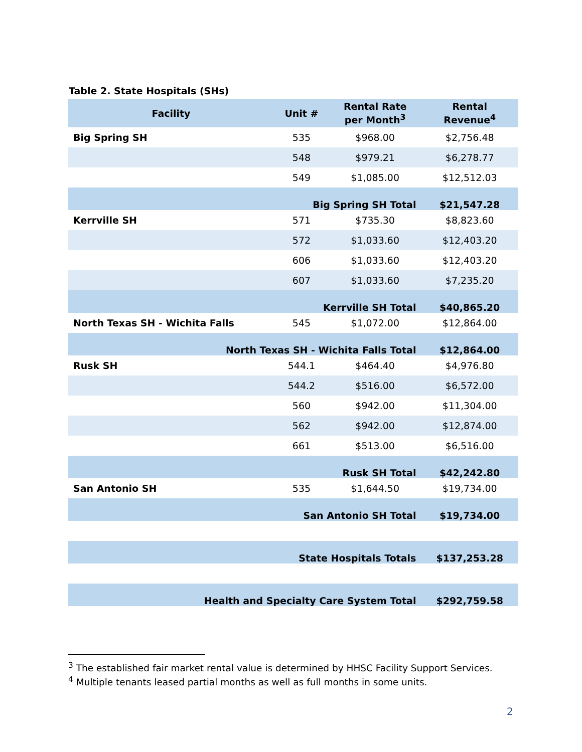Table 2. State Hospitals (SHs)
| Facility | Unit # | Rental Rate per Month<sup>3</sup> | Rental Revenue<sup>4</sup> |
| --- | --- | --- | --- |
| Big Spring SH | 535 | $968.00 | $2,756.48 |
| | 548 | $979.21 | $6,278.77 |
| | 549 | $1,085.00 | $12,512.03 |
| Big Spring SH Total | | | $21,547.28 |
| Kerrville SH | 571 | $735.30 | $8,823.60 |
| | 572 | $1,033.60 | $12,403.20 |
| | 606 | $1,033.60 | $12,403.20 |
| | 607 | $1,033.60 | $7,235.20 |
| Kerrville SH Total | | | $40,865.20 |
| North Texas SH - Wichita Falls | 545 | $1,072.00 | $12,864.00 |
| North Texas SH - Wichita Falls Total | | | $12,864.00 |
| Rusk SH | 544.1 | $464.40 | $4,976.80 |
| | 544.2 | $516.00 | $6,572.00 |
| | 560 | $942.00 | $11,304.00 |
| | 562 | $942.00 | $12,874.00 |
| | 661 | $513.00 | $6,516.00 |
| Rusk SH Total | | | $42,242.80 |
| San Antonio SH | 535 | $1,644.50 | $19,734.00 |
| San Antonio SH Total | | | $19,734.00 |
| State Hospitals Totals | | | $137,253.28 |
| Health and Specialty Care System Total | | | $292,759.58 |
<sup>3</sup> The established fair market rental value is determined by HHSC Facility Support Services.
<sup>4</sup> Multiple tenants leased partial months as well as full months in some units.
2